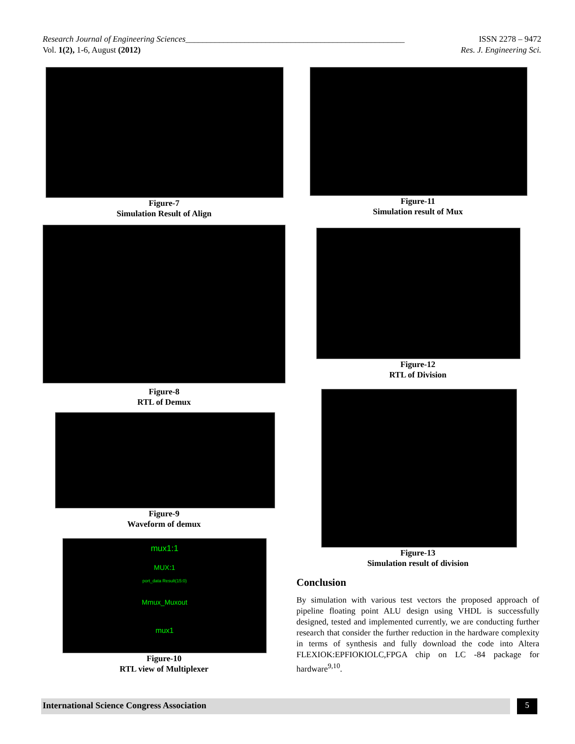ISSN 2278 – 9472 Research Journal of Engineering Sciences____________________________________________________
Res. J. Engineering Sci. Vol. 1(2), 1-6, August (2012)
Figure-7
Simulation Result of Align
Figure-8
RTL of Demux
Figure-9
Waveform of demux
mux1:1
MUX:1
port_data Result(15:0)
Mmux_Muxout
mux1
Figure-10
RTL view of Multiplexer
Figure-11
Simulation result of Mux
Figure-12
RTL of Division
Figure-13
Simulation result of division
Conclusion
By simulation with various test vectors the proposed approach of pipeline floating point ALU design using VHDL is successfully designed, tested and implemented currently, we are conducting further research that consider the further reduction in the hardware complexity in terms of synthesis and fully download the code into Altera FLEXIOK:EPFIOKIOLC,FPGA chip on LC -84 package for hardware<sup>9,10</sup>.
International Science Congress Association 5